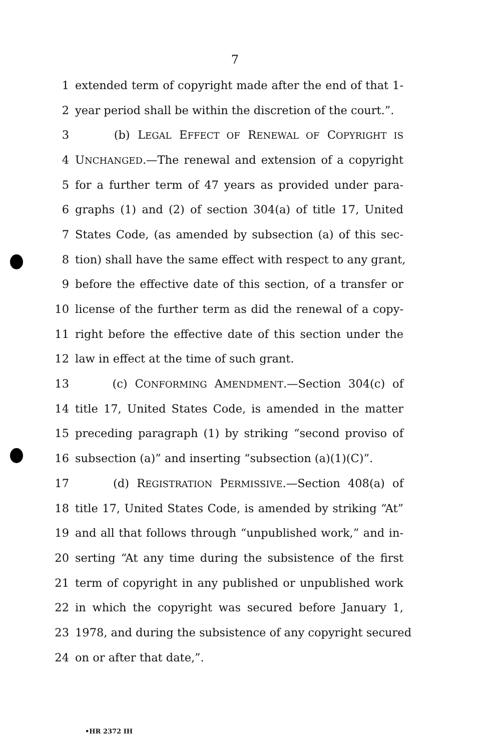7
1 extended term of copyright made after the end of that 1-
2 year period shall be within the discretion of the court.”.
3 (b) LEGAL EFFECT OF RENEWAL OF COPYRIGHT IS
4 UNCHANGED.—The renewal and extension of a copyright
5 for a further term of 47 years as provided under para-
6 graphs (1) and (2) of section 304(a) of title 17, United
7 States Code, (as amended by subsection (a) of this sec-
8 tion) shall have the same effect with respect to any grant,
9 before the effective date of this section, of a transfer or
10 license of the further term as did the renewal of a copy-
11 right before the effective date of this section under the
12 law in effect at the time of such grant.
13 (c) CONFORMING AMENDMENT.—Section 304(c) of
14 title 17, United States Code, is amended in the matter
15 preceding paragraph (1) by striking “second proviso of
16 subsection (a)” and inserting “subsection (a)(1)(C)”.
17 (d) REGISTRATION PERMISSIVE.—Section 408(a) of
18 title 17, United States Code, is amended by striking “At”
19 and all that follows through “unpublished work,” and in-
20 serting “At any time during the subsistence of the first
21 term of copyright in any published or unpublished work
22 in which the copyright was secured before January 1,
23 1978, and during the subsistence of any copyright secured
24 on or after that date,”.
•HR 2372 IH